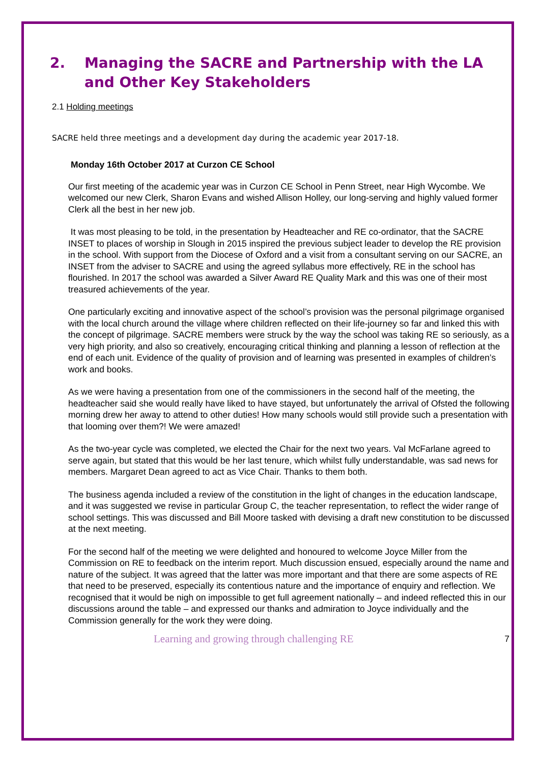2. Managing the SACRE and Partnership with the LA and Other Key Stakeholders
2.1 Holding meetings
SACRE held three meetings and a development day during the academic year 2017-18.
Monday 16th October 2017 at Curzon CE School
Our first meeting of the academic year was in Curzon CE School in Penn Street, near High Wycombe. We welcomed our new Clerk, Sharon Evans and wished Allison Holley, our long-serving and highly valued former Clerk all the best in her new job.
It was most pleasing to be told, in the presentation by Headteacher and RE co-ordinator, that the SACRE INSET to places of worship in Slough in 2015 inspired the previous subject leader to develop the RE provision in the school. With support from the Diocese of Oxford and a visit from a consultant serving on our SACRE, an INSET from the adviser to SACRE and using the agreed syllabus more effectively, RE in the school has flourished. In 2017 the school was awarded a Silver Award RE Quality Mark and this was one of their most treasured achievements of the year.
One particularly exciting and innovative aspect of the school’s provision was the personal pilgrimage organised with the local church around the village where children reflected on their life-journey so far and linked this with the concept of pilgrimage. SACRE members were struck by the way the school was taking RE so seriously, as a very high priority, and also so creatively, encouraging critical thinking and planning a lesson of reflection at the end of each unit. Evidence of the quality of provision and of learning was presented in examples of children’s work and books.
As we were having a presentation from one of the commissioners in the second half of the meeting, the headteacher said she would really have liked to have stayed, but unfortunately the arrival of Ofsted the following morning drew her away to attend to other duties! How many schools would still provide such a presentation with that looming over them?! We were amazed!
As the two-year cycle was completed, we elected the Chair for the next two years. Val McFarlane agreed to serve again, but stated that this would be her last tenure, which whilst fully understandable, was sad news for members. Margaret Dean agreed to act as Vice Chair. Thanks to them both.
The business agenda included a review of the constitution in the light of changes in the education landscape, and it was suggested we revise in particular Group C, the teacher representation, to reflect the wider range of school settings. This was discussed and Bill Moore tasked with devising a draft new constitution to be discussed at the next meeting.
For the second half of the meeting we were delighted and honoured to welcome Joyce Miller from the Commission on RE to feedback on the interim report. Much discussion ensued, especially around the name and nature of the subject. It was agreed that the latter was more important and that there are some aspects of RE that need to be preserved, especially its contentious nature and the importance of enquiry and reflection. We recognised that it would be nigh on impossible to get full agreement nationally – and indeed reflected this in our discussions around the table – and expressed our thanks and admiration to Joyce individually and the Commission generally for the work they were doing.
Learning and growing through challenging RE 7